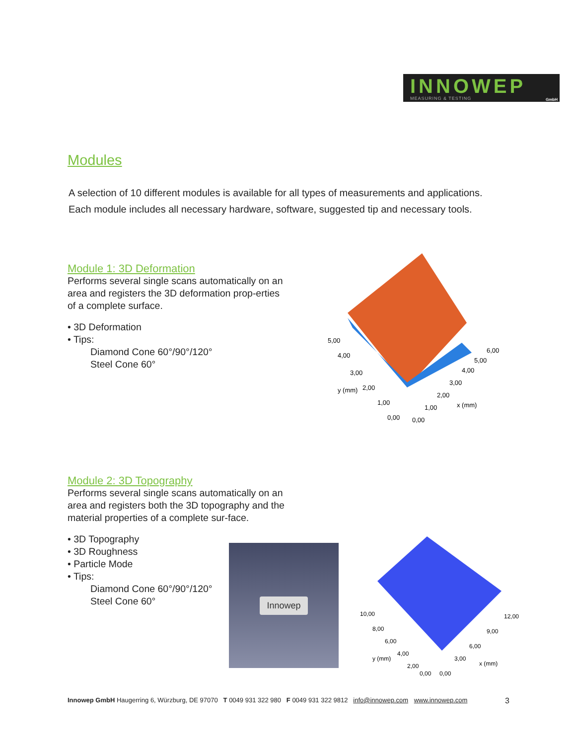INNOWEP GmbH
MEASURING & TESTING
Modules
A selection of 10 different modules is available for all types of measurements and applications.
Each module includes all necessary hardware, software, suggested tip and necessary tools.
Module 1: 3D Deformation
Performs several single scans automatically on an area and registers the 3D deformation prop-erties of a complete surface.
• 3D Deformation
• Tips:
Diamond Cone 60°/90°/120°
Steel Cone 60°
4,00
3,00
2,00
1,00
0,00
y (mm)
0,00
1,00
2,00
3,00
4,00
5,00
6,00
x (mm)
5,00
Module 2: 3D Topography
Performs several single scans automatically on an area and registers both the 3D topography and the material properties of a complete sur-face.
• 3D Topography
• 3D Roughness
• Particle Mode
• Tips:
Diamond Cone 60°/90°/120°
Steel Cone 60°
Innowep
10,00
8,00
6,00
4,00
2,00
0,00
y (mm)
0,00
3,00
6,00
9,00
12,00
x (mm)
Innowep GmbH Haugerring 6, Würzburg, DE 97070 T 0049 931 322 980 F 0049 931 322 9812 info@innowep.com www.innowep.com 3